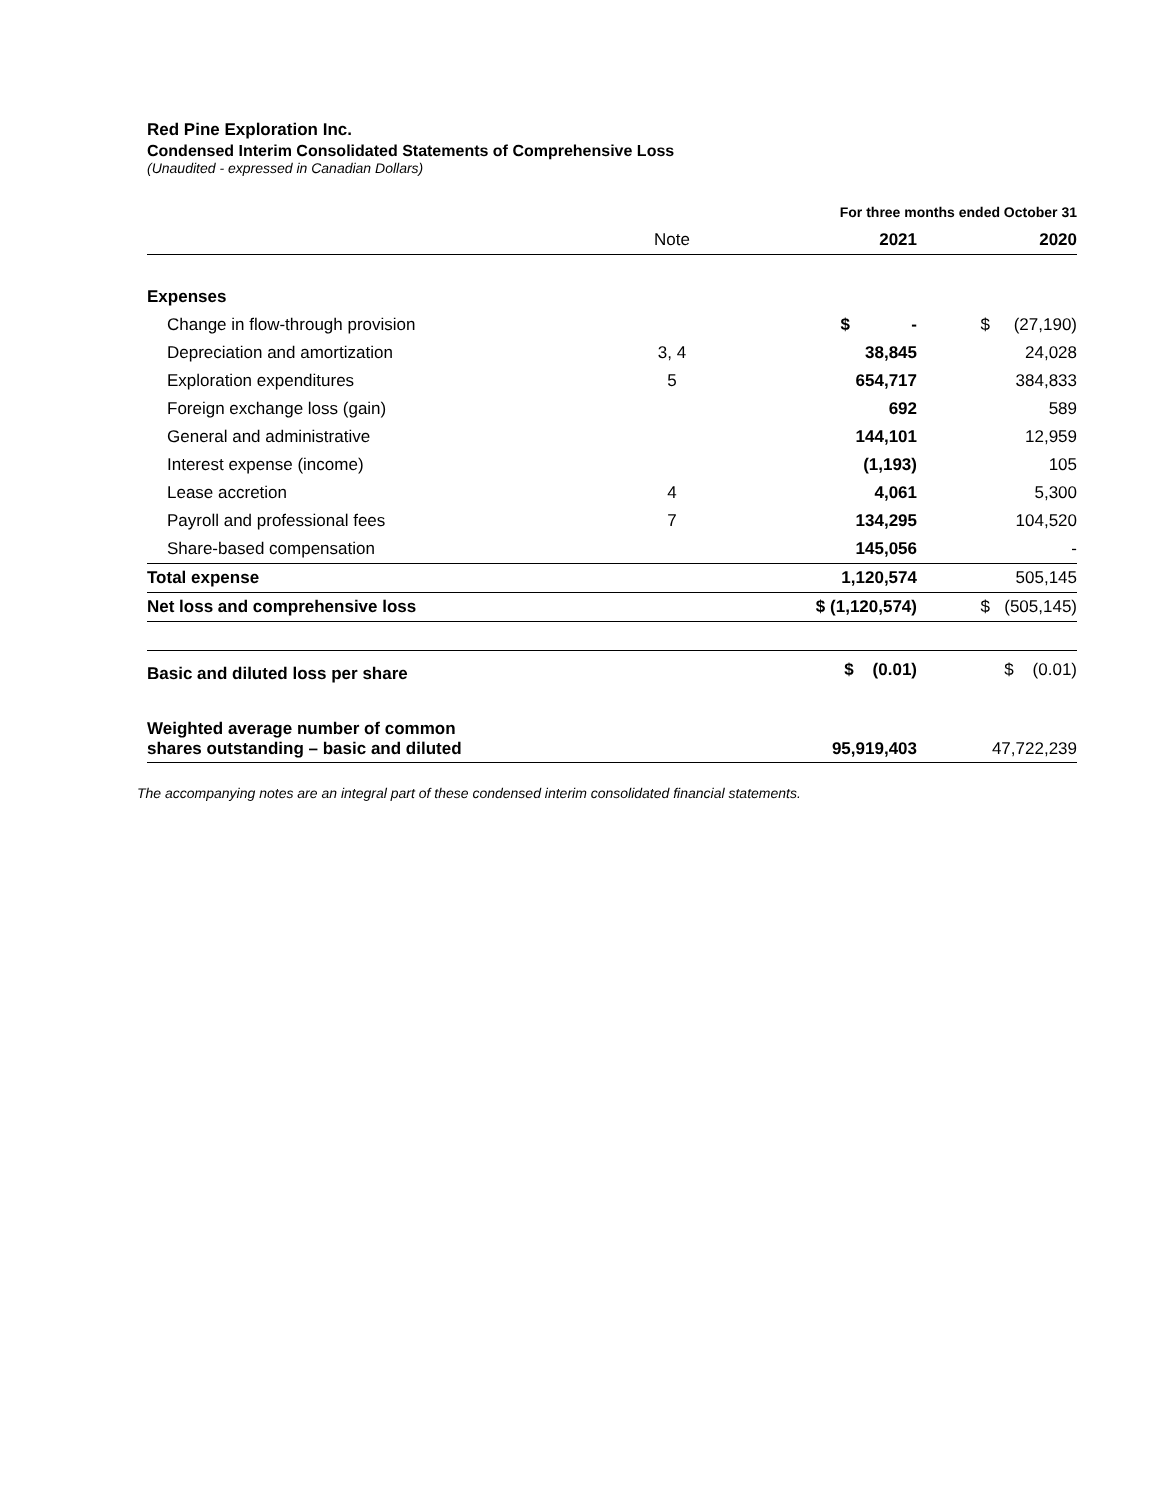Red Pine Exploration Inc.
Condensed Interim Consolidated Statements of Comprehensive Loss
(Unaudited - expressed in Canadian Dollars)
| | | For three months ended October 31 | |
| | Note | 2021 | 2020 |
| Expenses | | | |
| Change in flow-through provision | | $ - | $ (27,190) |
| Depreciation and amortization | 3, 4 | 38,845 | 24,028 |
| Exploration expenditures | 5 | 654,717 | 384,833 |
| Foreign exchange loss (gain) | | 692 | 589 |
| General and administrative | | 144,101 | 12,959 |
| Interest expense (income) | | (1,193) | 105 |
| Lease accretion | 4 | 4,061 | 5,300 |
| Payroll and professional fees | 7 | 134,295 | 104,520 |
| Share-based compensation | | 145,056 | - |
| Total expense | | 1,120,574 | 505,145 |
| Net loss and comprehensive loss | | $ (1,120,574) | $ (505,145) |
| Basic and diluted loss per share | | $ (0.01) | $ (0.01) |
| Weighted average number of common shares outstanding – basic and diluted | | 95,919,403 | 47,722,239 |
The accompanying notes are an integral part of these condensed interim consolidated financial statements.